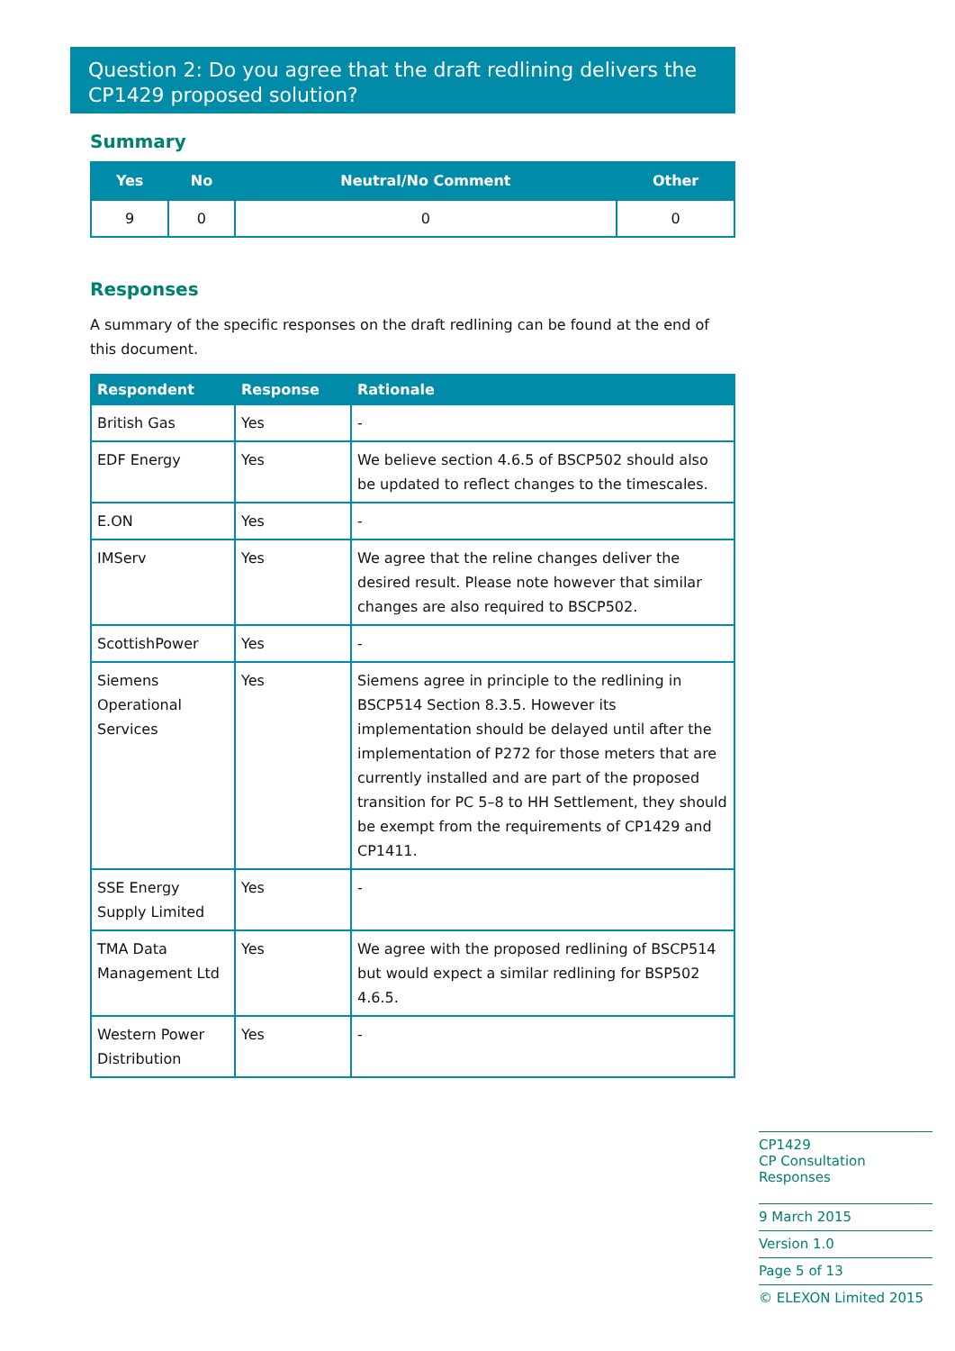Question 2: Do you agree that the draft redlining delivers the CP1429 proposed solution?
Summary
| Yes | No | Neutral/No Comment | Other |
| --- | --- | --- | --- |
| 9 | 0 | 0 | 0 |
Responses
A summary of the specific responses on the draft redlining can be found at the end of this document.
| Respondent | Response | Rationale |
| --- | --- | --- |
| British Gas | Yes | - |
| EDF Energy | Yes | We believe section 4.6.5 of BSCP502 should also be updated to reflect changes to the timescales. |
| E.ON | Yes | - |
| IMServ | Yes | We agree that the reline changes deliver the desired result. Please note however that similar changes are also required to BSCP502. |
| ScottishPower | Yes | - |
| Siemens Operational Services | Yes | Siemens agree in principle to the redlining in BSCP514 Section 8.3.5. However its implementation should be delayed until after the implementation of P272 for those meters that are currently installed and are part of the proposed transition for PC 5–8 to HH Settlement, they should be exempt from the requirements of CP1429 and CP1411. |
| SSE Energy Supply Limited | Yes | - |
| TMA Data Management Ltd | Yes | We agree with the proposed redlining of BSCP514 but would expect a similar redlining for BSP502 4.6.5. |
| Western Power Distribution | Yes | - |
CP1429
CP Consultation Responses
9 March 2015
Version 1.0
Page 5 of 13
© ELEXON Limited 2015